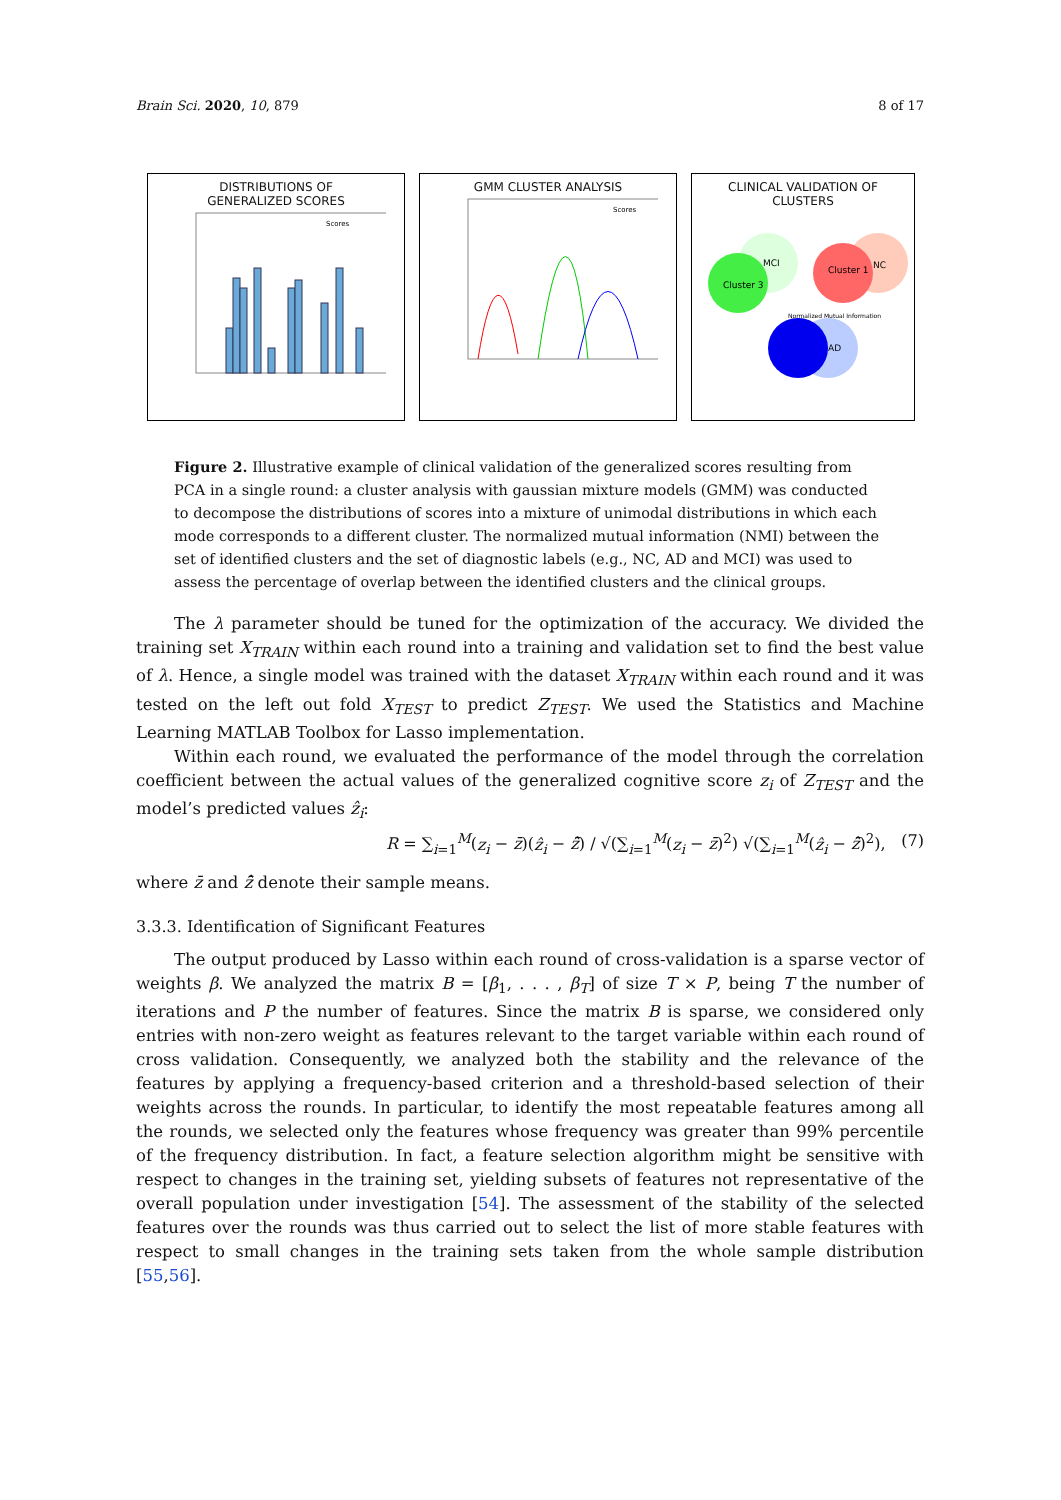Brain Sci. 2020, 10, 879 8 of 17
DISTRIBUTIONS OF
GENERALIZED SCORES
Scores
GMM CLUSTER ANALYSIS
Scores
CLINICAL VALIDATION OF
CLUSTERS
MCI
Cluster 3
Cluster 1
NC
AD
Normalized Mutual Information
Figure 2. Illustrative example of clinical validation of the generalized scores resulting from PCA in a single round: a cluster analysis with gaussian mixture models (GMM) was conducted to decompose the distributions of scores into a mixture of unimodal distributions in which each mode corresponds to a different cluster. The normalized mutual information (NMI) between the set of identified clusters and the set of diagnostic labels (e.g., NC, AD and MCI) was used to assess the percentage of overlap between the identified clusters and the clinical groups.
The λ parameter should be tuned for the optimization of the accuracy. We divided the training set X<sub>TRAIN</sub> within each round into a training and validation set to find the best value of λ. Hence, a single model was trained with the dataset X<sub>TRAIN</sub> within each round and it was tested on the left out fold X<sub>TEST</sub> to predict Z<sub>TEST</sub>. We used the Statistics and Machine Learning MATLAB Toolbox for Lasso implementation.
Within each round, we evaluated the performance of the model through the correlation coefficient between the actual values of the generalized cognitive score z<sub>i</sub> of Z<sub>TEST</sub> and the model’s predicted values ẑ<sub>i</sub>:
R = ∑<sub>i=1</sub><sup>M</sup>(z<sub>i</sub> − z̄)(ẑ<sub>i</sub> − ẑ̄) / √(∑<sub>i=1</sub><sup>M</sup>(z<sub>i</sub> − z̄)<sup>2</sup>) √(∑<sub>i=1</sub><sup>M</sup>(ẑ<sub>i</sub> − ẑ̄)<sup>2</sup>), (7)
where z̄ and ẑ̄ denote their sample means.
3.3.3. Identification of Significant Features
The output produced by Lasso within each round of cross-validation is a sparse vector of weights β. We analyzed the matrix B = [β<sub>1</sub>, . . . , β<sub>T</sub>] of size T × P, being T the number of iterations and P the number of features. Since the matrix B is sparse, we considered only entries with non-zero weight as features relevant to the target variable within each round of cross validation. Consequently, we analyzed both the stability and the relevance of the features by applying a frequency-based criterion and a threshold-based selection of their weights across the rounds. In particular, to identify the most repeatable features among all the rounds, we selected only the features whose frequency was greater than 99% percentile of the frequency distribution. In fact, a feature selection algorithm might be sensitive with respect to changes in the training set, yielding subsets of features not representative of the overall population under investigation [54]. The assessment of the stability of the selected features over the rounds was thus carried out to select the list of more stable features with respect to small changes in the training sets taken from the whole sample distribution [55,56].